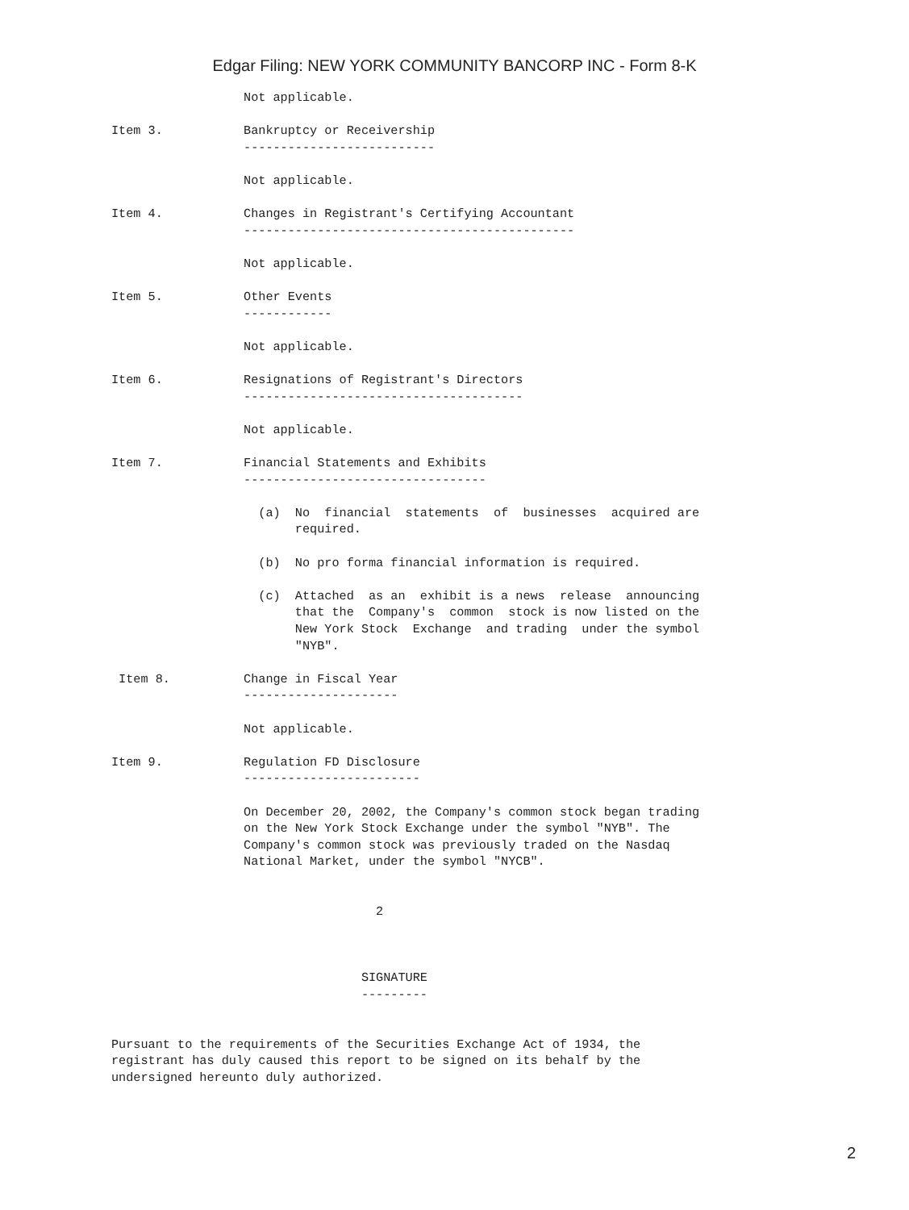Edgar Filing: NEW YORK COMMUNITY BANCORP INC - Form 8-K
                  Not applicable.

Item 3.           Bankruptcy or Receivership
                  --------------------------

                  Not applicable.

Item 4.           Changes in Registrant's Certifying Accountant
                  ---------------------------------------------

                  Not applicable.

Item 5.           Other Events
                  ------------

                  Not applicable.

Item 6.           Resignations of Registrant's Directors
                  --------------------------------------

                  Not applicable.

Item 7.           Financial Statements and Exhibits
                  ---------------------------------

                    (a)  No  financial  statements  of  businesses  acquired are
                         required.

                    (b)  No pro forma financial information is required.

                    (c)  Attached  as an  exhibit is a news  release  announcing
                         that the  Company's  common  stock is now listed on the
                         New York Stock  Exchange  and trading  under the symbol
                         "NYB".

 Item 8.          Change in Fiscal Year
                  ---------------------

                  Not applicable.

Item 9.           Regulation FD Disclosure
                  ------------------------

                  On December 20, 2002, the Company's common stock began trading
                  on the New York Stock Exchange under the symbol "NYB". The
                  Company's common stock was previously traded on the Nasdaq
                  National Market, under the symbol "NYCB".


                                    2



                                  SIGNATURE
                                  ---------


Pursuant to the requirements of the Securities Exchange Act of 1934, the
registrant has duly caused this report to be signed on its behalf by the
undersigned hereunto duly authorized.
2